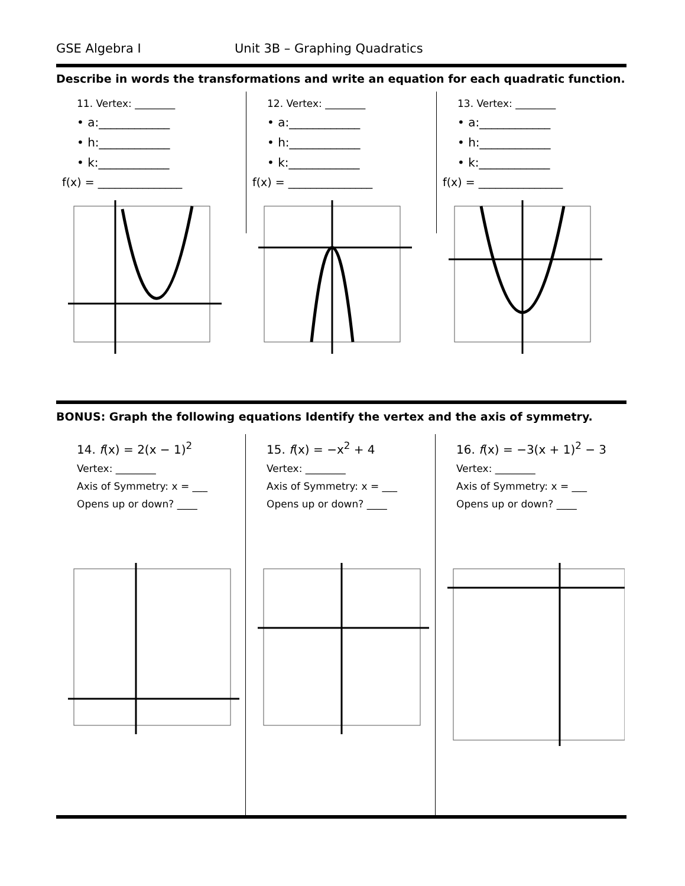GSE Algebra I Unit 3B – Graphing Quadratics
Describe in words the transformations and write an equation for each quadratic function.
11. Vertex: ________
• a:____________
• h:____________
• k:____________
f(x) = _______________
12. Vertex: ________
• a:____________
• h:____________
• k:____________
f(x) = _______________
13. Vertex: ________
• a:____________
• h:____________
• k:____________
f(x) = _______________
BONUS: Graph the following equations Identify the vertex and the axis of symmetry.
14. f(x) = 2(x − 1)<sup>2</sup>
Vertex: ________
Axis of Symmetry: x = ___
Opens up or down? ____
15. f(x) = −x<sup>2</sup> + 4
Vertex: ________
Axis of Symmetry: x = ___
Opens up or down? ____
16. f(x) = −3(x + 1)<sup>2</sup> − 3
Vertex: ________
Axis of Symmetry: x = ___
Opens up or down? ____